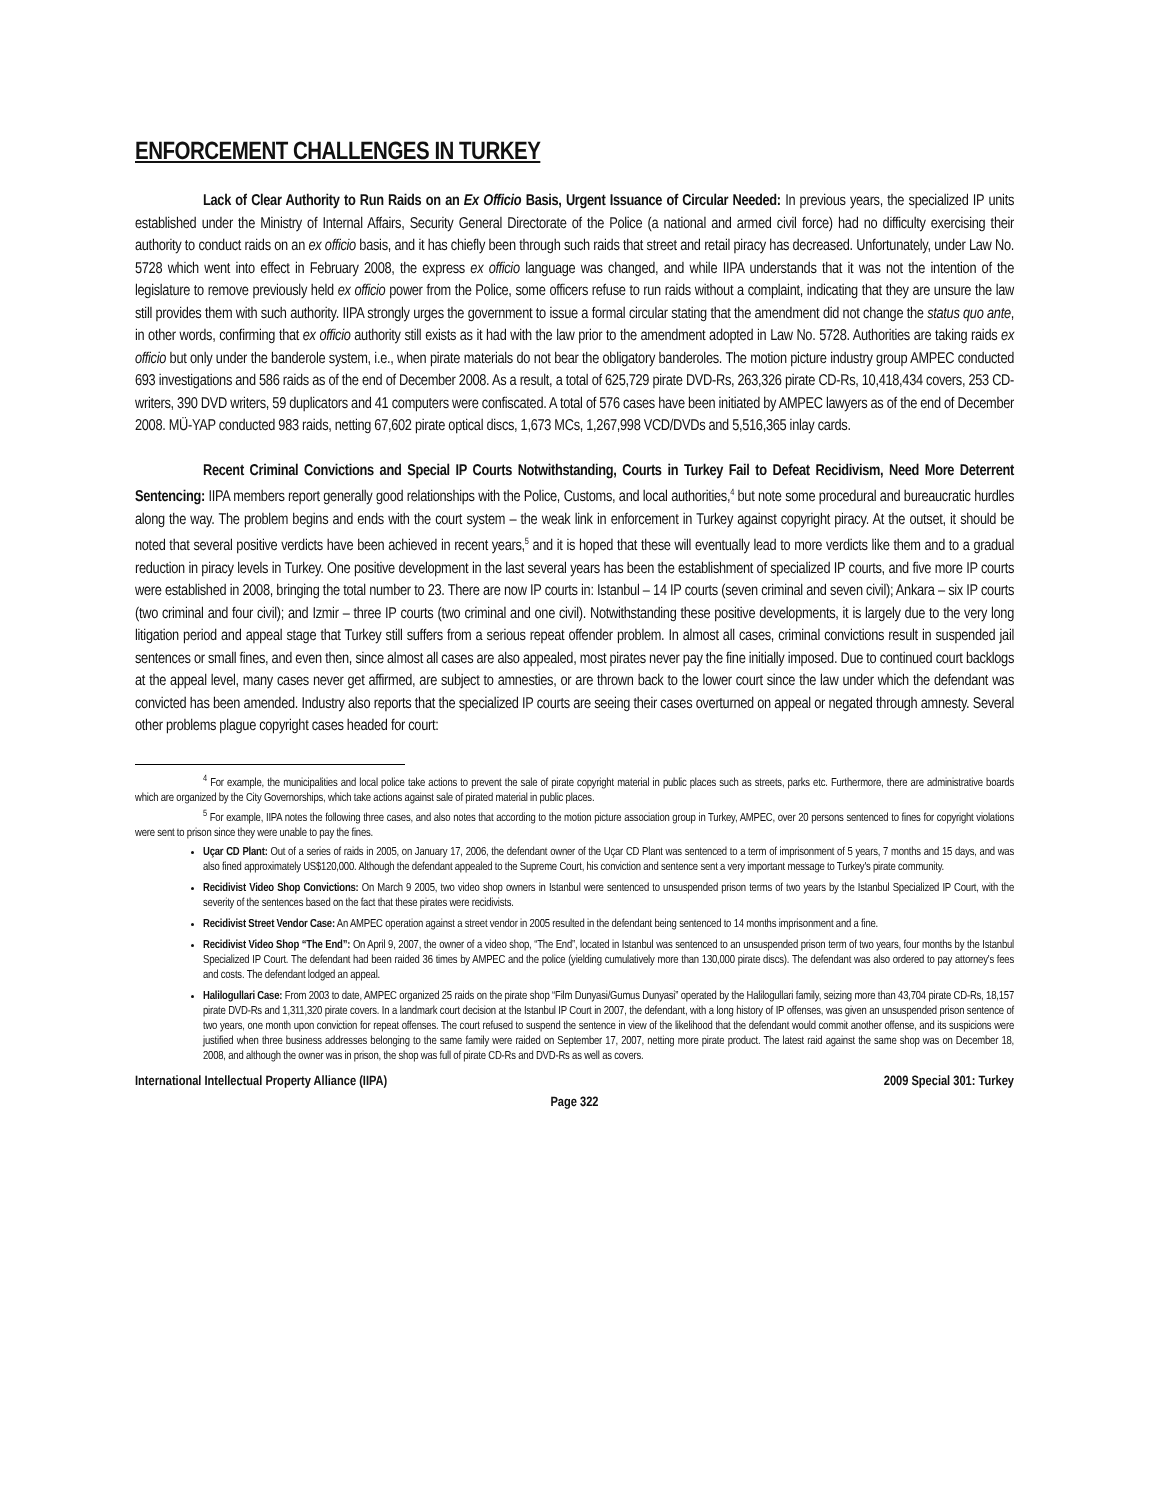ENFORCEMENT CHALLENGES IN TURKEY
Lack of Clear Authority to Run Raids on an Ex Officio Basis, Urgent Issuance of Circular Needed: In previous years, the specialized IP units established under the Ministry of Internal Affairs, Security General Directorate of the Police (a national and armed civil force) had no difficulty exercising their authority to conduct raids on an ex officio basis, and it has chiefly been through such raids that street and retail piracy has decreased. Unfortunately, under Law No. 5728 which went into effect in February 2008, the express ex officio language was changed, and while IIPA understands that it was not the intention of the legislature to remove previously held ex officio power from the Police, some officers refuse to run raids without a complaint, indicating that they are unsure the law still provides them with such authority. IIPA strongly urges the government to issue a formal circular stating that the amendment did not change the status quo ante, in other words, confirming that ex officio authority still exists as it had with the law prior to the amendment adopted in Law No. 5728. Authorities are taking raids ex officio but only under the banderole system, i.e., when pirate materials do not bear the obligatory banderoles. The motion picture industry group AMPEC conducted 693 investigations and 586 raids as of the end of December 2008. As a result, a total of 625,729 pirate DVD-Rs, 263,326 pirate CD-Rs, 10,418,434 covers, 253 CD-writers, 390 DVD writers, 59 duplicators and 41 computers were confiscated. A total of 576 cases have been initiated by AMPEC lawyers as of the end of December 2008. MÜ-YAP conducted 983 raids, netting 67,602 pirate optical discs, 1,673 MCs, 1,267,998 VCD/DVDs and 5,516,365 inlay cards.
Recent Criminal Convictions and Special IP Courts Notwithstanding, Courts in Turkey Fail to Defeat Recidivism, Need More Deterrent Sentencing: IIPA members report generally good relationships with the Police, Customs, and local authorities,<sup>4</sup> but note some procedural and bureaucratic hurdles along the way. The problem begins and ends with the court system – the weak link in enforcement in Turkey against copyright piracy. At the outset, it should be noted that several positive verdicts have been achieved in recent years,<sup>5</sup> and it is hoped that these will eventually lead to more verdicts like them and to a gradual reduction in piracy levels in Turkey. One positive development in the last several years has been the establishment of specialized IP courts, and five more IP courts were established in 2008, bringing the total number to 23. There are now IP courts in: Istanbul – 14 IP courts (seven criminal and seven civil); Ankara – six IP courts (two criminal and four civil); and Izmir – three IP courts (two criminal and one civil). Notwithstanding these positive developments, it is largely due to the very long litigation period and appeal stage that Turkey still suffers from a serious repeat offender problem. In almost all cases, criminal convictions result in suspended jail sentences or small fines, and even then, since almost all cases are also appealed, most pirates never pay the fine initially imposed. Due to continued court backlogs at the appeal level, many cases never get affirmed, are subject to amnesties, or are thrown back to the lower court since the law under which the defendant was convicted has been amended. Industry also reports that the specialized IP courts are seeing their cases overturned on appeal or negated through amnesty. Several other problems plague copyright cases headed for court:
<sup>4</sup> For example, the municipalities and local police take actions to prevent the sale of pirate copyright material in public places such as streets, parks etc. Furthermore, there are administrative boards which are organized by the City Governorships, which take actions against sale of pirated material in public places.
<sup>5</sup> For example, IIPA notes the following three cases, and also notes that according to the motion picture association group in Turkey, AMPEC, over 20 persons sentenced to fines for copyright violations were sent to prison since they were unable to pay the fines.
Uçar CD Plant: Out of a series of raids in 2005, on January 17, 2006, the defendant owner of the Uçar CD Plant was sentenced to a term of imprisonment of 5 years, 7 months and 15 days, and was also fined approximately US$120,000. Although the defendant appealed to the Supreme Court, his conviction and sentence sent a very important message to Turkey's pirate community.
Recidivist Video Shop Convictions: On March 9 2005, two video shop owners in Istanbul were sentenced to unsuspended prison terms of two years by the Istanbul Specialized IP Court, with the severity of the sentences based on the fact that these pirates were recidivists.
Recidivist Street Vendor Case: An AMPEC operation against a street vendor in 2005 resulted in the defendant being sentenced to 14 months imprisonment and a fine.
Recidivist Video Shop “The End”: On April 9, 2007, the owner of a video shop, “The End”, located in Istanbul was sentenced to an unsuspended prison term of two years, four months by the Istanbul Specialized IP Court. The defendant had been raided 36 times by AMPEC and the police (yielding cumulatively more than 130,000 pirate discs). The defendant was also ordered to pay attorney's fees and costs. The defendant lodged an appeal.
Halilogullari Case: From 2003 to date, AMPEC organized 25 raids on the pirate shop “Film Dunyasi/Gumus Dunyasi” operated by the Halilogullari family, seizing more than 43,704 pirate CD-Rs, 18,157 pirate DVD-Rs and 1,311,320 pirate covers. In a landmark court decision at the Istanbul IP Court in 2007, the defendant, with a long history of IP offenses, was given an unsuspended prison sentence of two years, one month upon conviction for repeat offenses. The court refused to suspend the sentence in view of the likelihood that the defendant would commit another offense, and its suspicions were justified when three business addresses belonging to the same family were raided on September 17, 2007, netting more pirate product. The latest raid against the same shop was on December 18, 2008, and although the owner was in prison, the shop was full of pirate CD-Rs and DVD-Rs as well as covers.
International Intellectual Property Alliance (IIPA) 2009 Special 301: Turkey
Page 322